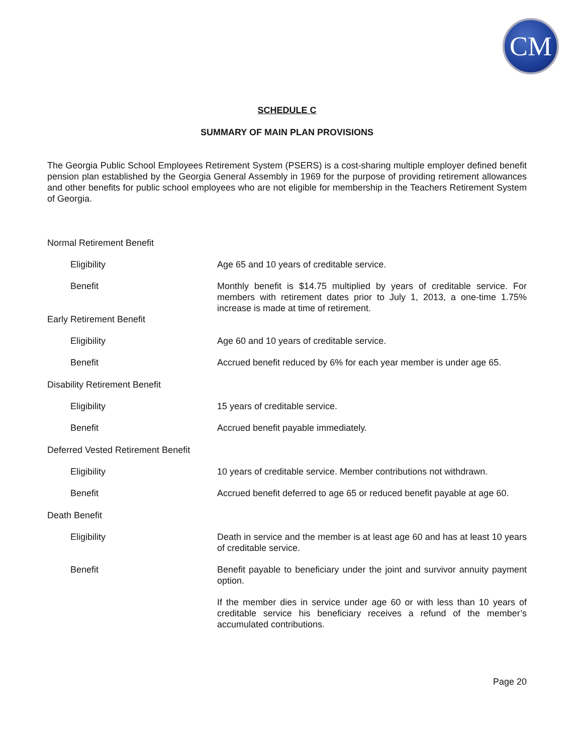CM
SCHEDULE C
SUMMARY OF MAIN PLAN PROVISIONS
The Georgia Public School Employees Retirement System (PSERS) is a cost-sharing multiple employer defined benefit pension plan established by the Georgia General Assembly in 1969 for the purpose of providing retirement allowances and other benefits for public school employees who are not eligible for membership in the Teachers Retirement System of Georgia.
Normal Retirement Benefit
Eligibility Age 65 and 10 years of creditable service.
Benefit Monthly benefit is $14.75 multiplied by years of creditable service. For members with retirement dates prior to July 1, 2013, a one-time 1.75% increase is made at time of retirement.
Early Retirement Benefit
Eligibility Age 60 and 10 years of creditable service.
Benefit Accrued benefit reduced by 6% for each year member is under age 65.
Disability Retirement Benefit
Eligibility 15 years of creditable service.
Benefit Accrued benefit payable immediately.
Deferred Vested Retirement Benefit
Eligibility 10 years of creditable service. Member contributions not withdrawn.
Benefit Accrued benefit deferred to age 65 or reduced benefit payable at age 60.
Death Benefit
Eligibility Death in service and the member is at least age 60 and has at least 10 years of creditable service.
Benefit Benefit payable to beneficiary under the joint and survivor annuity payment option.
If the member dies in service under age 60 or with less than 10 years of creditable service his beneficiary receives a refund of the member’s accumulated contributions.
Page 20